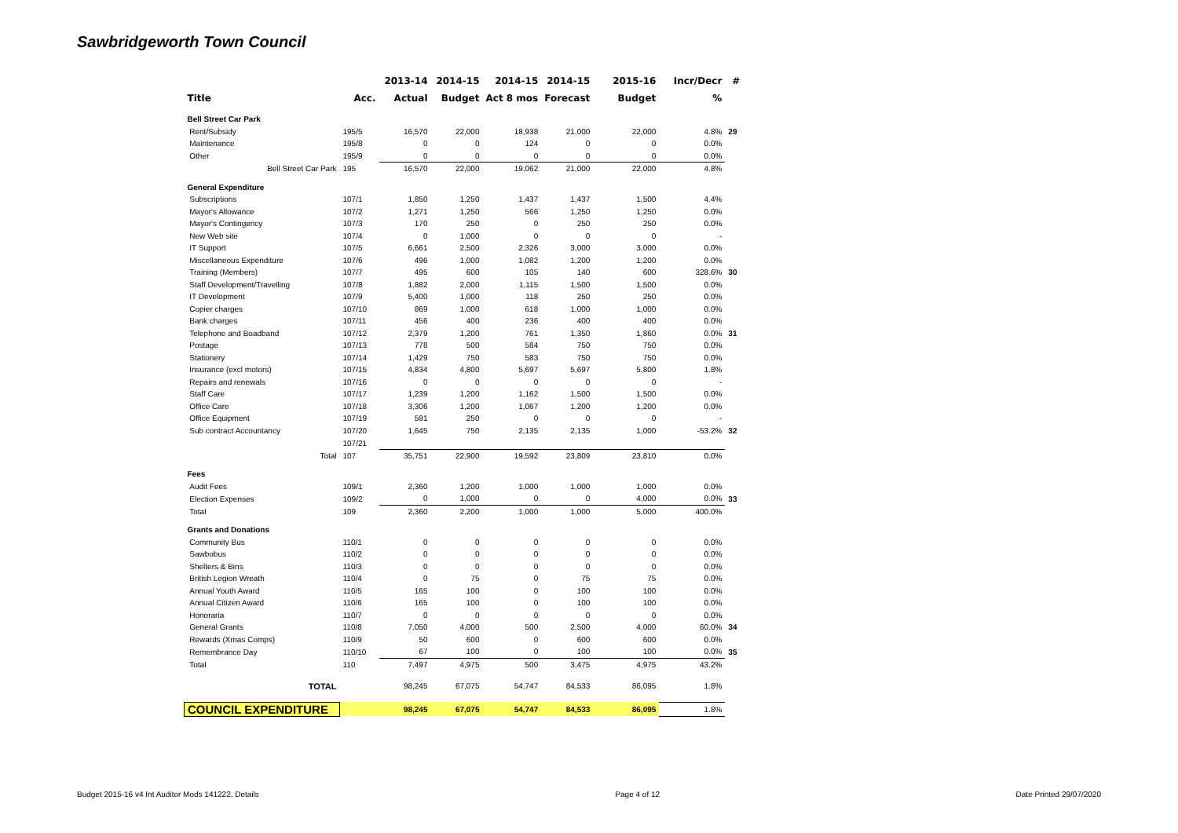Sawbridgeworth Town Council
| | | 2013-14 | 2014-15 | 2014-15 | 2014-15 | 2015-16 | Incr/Decr | # |
| --- | --- | --- | --- | --- | --- | --- | --- | --- |
| Title | Acc. | Actual | Budget | Act 8 mos | Forecast | Budget | % | |
| Bell Street Car Park | | | | | | | | |
| Rent/Subsidy | 195/5 | 16,570 | 22,000 | 18,938 | 21,000 | 22,000 | 4.8% | 29 |
| Maintenance | 195/8 | 0 | 0 | 124 | 0 | 0 | 0.0% | |
| Other | 195/9 | 0 | 0 | 0 | 0 | 0 | 0.0% | |
| Bell Street Car Park | 195 | 16,570 | 22,000 | 19,062 | 21,000 | 22,000 | 4.8% | |
| General Expenditure | | | | | | | | |
| Subscriptions | 107/1 | 1,850 | 1,250 | 1,437 | 1,437 | 1,500 | 4.4% | |
| Mayor's Allowance | 107/2 | 1,271 | 1,250 | 566 | 1,250 | 1,250 | 0.0% | |
| Mayor's Contingency | 107/3 | 170 | 250 | 0 | 250 | 250 | 0.0% | |
| New Web site | 107/4 | 0 | 1,000 | 0 | 0 | 0 | - | |
| IT Support | 107/5 | 6,661 | 2,500 | 2,326 | 3,000 | 3,000 | 0.0% | |
| Miscellaneous Expenditure | 107/6 | 496 | 1,000 | 1,082 | 1,200 | 1,200 | 0.0% | |
| Training (Members) | 107/7 | 495 | 600 | 105 | 140 | 600 | 328.6% | 30 |
| Staff Development/Travelling | 107/8 | 1,882 | 2,000 | 1,115 | 1,500 | 1,500 | 0.0% | |
| IT Development | 107/9 | 5,400 | 1,000 | 118 | 250 | 250 | 0.0% | |
| Copier charges | 107/10 | 869 | 1,000 | 618 | 1,000 | 1,000 | 0.0% | |
| Bank charges | 107/11 | 456 | 400 | 236 | 400 | 400 | 0.0% | |
| Telephone and Boadband | 107/12 | 2,379 | 1,200 | 761 | 1,350 | 1,860 | 0.0% | 31 |
| Postage | 107/13 | 778 | 500 | 584 | 750 | 750 | 0.0% | |
| Stationery | 107/14 | 1,429 | 750 | 583 | 750 | 750 | 0.0% | |
| Insurance (excl motors) | 107/15 | 4,834 | 4,800 | 5,697 | 5,697 | 5,800 | 1.8% | |
| Repairs and renewals | 107/16 | 0 | 0 | 0 | 0 | 0 | - | |
| Staff Care | 107/17 | 1,239 | 1,200 | 1,162 | 1,500 | 1,500 | 0.0% | |
| Office Care | 107/18 | 3,306 | 1,200 | 1,067 | 1,200 | 1,200 | 0.0% | |
| Office Equipment | 107/19 | 591 | 250 | 0 | 0 | 0 | - | |
| Sub contract Accountancy | 107/20 | 1,645 | 750 | 2,135 | 2,135 | 1,000 | -53.2% | 32 |
| | 107/21 | | | | | | | |
| Total | 107 | 35,751 | 22,900 | 19,592 | 23,809 | 23,810 | 0.0% | |
| Fees | | | | | | | | |
| Audit Fees | 109/1 | 2,360 | 1,200 | 1,000 | 1,000 | 1,000 | 0.0% | |
| Election Expenses | 109/2 | 0 | 1,000 | 0 | 0 | 4,000 | 0.0% | 33 |
| Total | 109 | 2,360 | 2,200 | 1,000 | 1,000 | 5,000 | 400.0% | |
| Grants and Donations | | | | | | | | |
| Community Bus | 110/1 | 0 | 0 | 0 | 0 | 0 | 0.0% | |
| Sawbobus | 110/2 | 0 | 0 | 0 | 0 | 0 | 0.0% | |
| Shelters & Bins | 110/3 | 0 | 0 | 0 | 0 | 0 | 0.0% | |
| British Legion Wreath | 110/4 | 0 | 75 | 0 | 75 | 75 | 0.0% | |
| Annual Youth Award | 110/5 | 165 | 100 | 0 | 100 | 100 | 0.0% | |
| Annual Citizen Award | 110/6 | 165 | 100 | 0 | 100 | 100 | 0.0% | |
| Honoraria | 110/7 | 0 | 0 | 0 | 0 | 0 | 0.0% | |
| General Grants | 110/8 | 7,050 | 4,000 | 500 | 2,500 | 4,000 | 60.0% | 34 |
| Rewards (Xmas Comps) | 110/9 | 50 | 600 | 0 | 600 | 600 | 0.0% | |
| Remembrance Day | 110/10 | 67 | 100 | 0 | 100 | 100 | 0.0% | 35 |
| Total | 110 | 7,497 | 4,975 | 500 | 3,475 | 4,975 | 43.2% | |
| TOTAL | | 98,245 | 67,075 | 54,747 | 84,533 | 86,095 | 1.8% | |
| COUNCIL EXPENDITURE | | 98,245 | 67,075 | 54,747 | 84,533 | 86,095 | 1.8% | |
Budget 2015-16 v4 Int Auditor Mods 141222, Details Page 4 of 12 Date Printed 29/07/2020